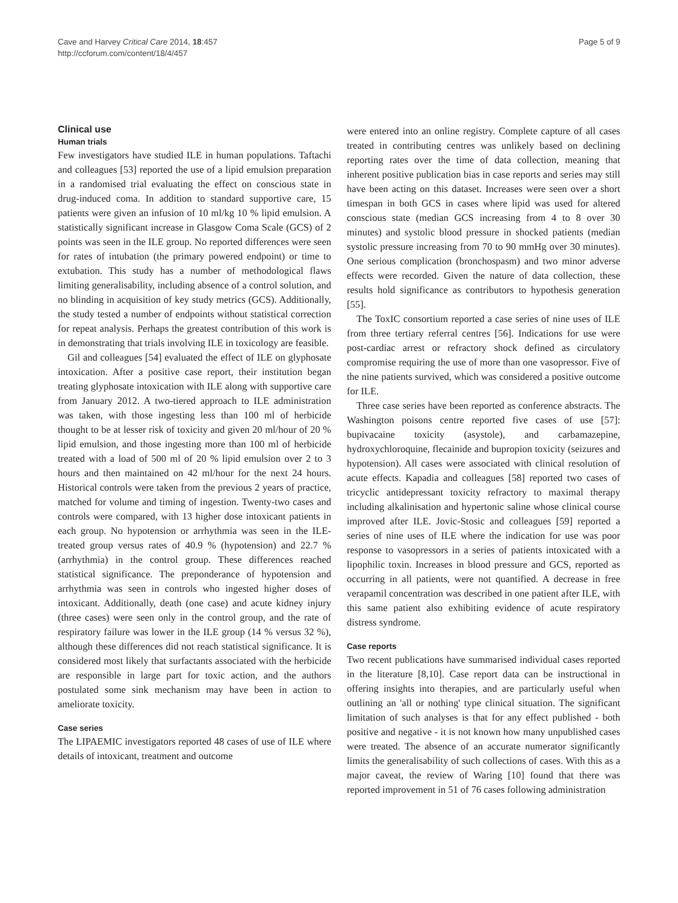Cave and Harvey Critical Care 2014, 18:457
http://ccforum.com/content/18/4/457
Page 5 of 9
Clinical use
Human trials
Few investigators have studied ILE in human populations. Taftachi and colleagues [53] reported the use of a lipid emulsion preparation in a randomised trial evaluating the effect on conscious state in drug-induced coma. In addition to standard supportive care, 15 patients were given an infusion of 10 ml/kg 10 % lipid emulsion. A statistically significant increase in Glasgow Coma Scale (GCS) of 2 points was seen in the ILE group. No reported differences were seen for rates of intubation (the primary powered endpoint) or time to extubation. This study has a number of methodological flaws limiting generalisability, including absence of a control solution, and no blinding in acquisition of key study metrics (GCS). Additionally, the study tested a number of endpoints without statistical correction for repeat analysis. Perhaps the greatest contribution of this work is in demonstrating that trials involving ILE in toxicology are feasible.
Gil and colleagues [54] evaluated the effect of ILE on glyphosate intoxication. After a positive case report, their institution began treating glyphosate intoxication with ILE along with supportive care from January 2012. A two-tiered approach to ILE administration was taken, with those ingesting less than 100 ml of herbicide thought to be at lesser risk of toxicity and given 20 ml/hour of 20 % lipid emulsion, and those ingesting more than 100 ml of herbicide treated with a load of 500 ml of 20 % lipid emulsion over 2 to 3 hours and then maintained on 42 ml/hour for the next 24 hours. Historical controls were taken from the previous 2 years of practice, matched for volume and timing of ingestion. Twenty-two cases and controls were compared, with 13 higher dose intoxicant patients in each group. No hypotension or arrhythmia was seen in the ILE-treated group versus rates of 40.9 % (hypotension) and 22.7 % (arrhythmia) in the control group. These differences reached statistical significance. The preponderance of hypotension and arrhythmia was seen in controls who ingested higher doses of intoxicant. Additionally, death (one case) and acute kidney injury (three cases) were seen only in the control group, and the rate of respiratory failure was lower in the ILE group (14 % versus 32 %), although these differences did not reach statistical significance. It is considered most likely that surfactants associated with the herbicide are responsible in large part for toxic action, and the authors postulated some sink mechanism may have been in action to ameliorate toxicity.
Case series
The LIPAEMIC investigators reported 48 cases of use of ILE where details of intoxicant, treatment and outcome
were entered into an online registry. Complete capture of all cases treated in contributing centres was unlikely based on declining reporting rates over the time of data collection, meaning that inherent positive publication bias in case reports and series may still have been acting on this dataset. Increases were seen over a short timespan in both GCS in cases where lipid was used for altered conscious state (median GCS increasing from 4 to 8 over 30 minutes) and systolic blood pressure in shocked patients (median systolic pressure increasing from 70 to 90 mmHg over 30 minutes). One serious complication (bronchospasm) and two minor adverse effects were recorded. Given the nature of data collection, these results hold significance as contributors to hypothesis generation [55].
The ToxIC consortium reported a case series of nine uses of ILE from three tertiary referral centres [56]. Indications for use were post-cardiac arrest or refractory shock defined as circulatory compromise requiring the use of more than one vasopressor. Five of the nine patients survived, which was considered a positive outcome for ILE.
Three case series have been reported as conference abstracts. The Washington poisons centre reported five cases of use [57]: bupivacaine toxicity (asystole), and carbamazepine, hydroxychloroquine, flecainide and bupropion toxicity (seizures and hypotension). All cases were associated with clinical resolution of acute effects. Kapadia and colleagues [58] reported two cases of tricyclic antidepressant toxicity refractory to maximal therapy including alkalinisation and hypertonic saline whose clinical course improved after ILE. Jovic-Stosic and colleagues [59] reported a series of nine uses of ILE where the indication for use was poor response to vasopressors in a series of patients intoxicated with a lipophilic toxin. Increases in blood pressure and GCS, reported as occurring in all patients, were not quantified. A decrease in free verapamil concentration was described in one patient after ILE, with this same patient also exhibiting evidence of acute respiratory distress syndrome.
Case reports
Two recent publications have summarised individual cases reported in the literature [8,10]. Case report data can be instructional in offering insights into therapies, and are particularly useful when outlining an 'all or nothing' type clinical situation. The significant limitation of such analyses is that for any effect published - both positive and negative - it is not known how many unpublished cases were treated. The absence of an accurate numerator significantly limits the generalisability of such collections of cases. With this as a major caveat, the review of Waring [10] found that there was reported improvement in 51 of 76 cases following administration